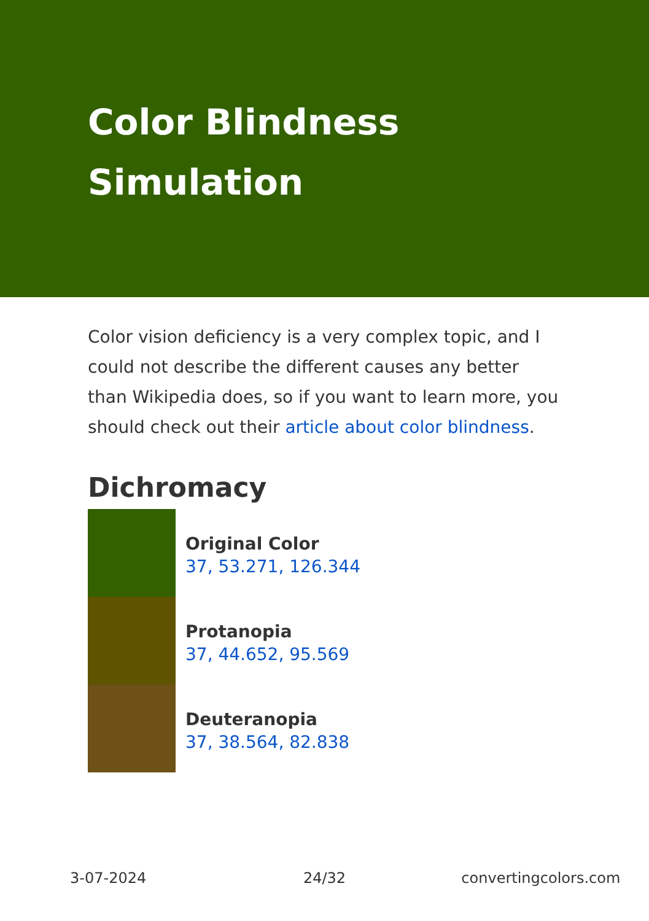Color Blindness Simulation
Color vision deficiency is a very complex topic, and I could not describe the different causes any better than Wikipedia does, so if you want to learn more, you should check out their article about color blindness.
Dichromacy
Original Color
37, 53.271, 126.344
Protanopia
37, 44.652, 95.569
Deuteranopia
37, 38.564, 82.838
3-07-2024 24/32 convertingcolors.com